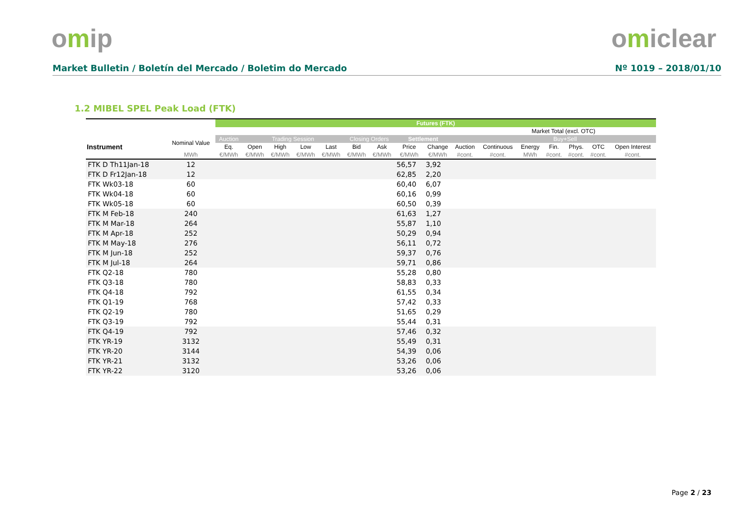omip omiclear
Market Bulletin / Boletín del Mercado / Boletim do Mercado Nº 1019 – 2018/01/10
1.2 MIBEL SPEL Peak Load (FTK)
| | | Futures (FTK) | | | | | | | | | | | | | | | |
| --- | --- | --- | --- | --- | --- | --- | --- | --- | --- | --- | --- | --- | --- | --- | --- | --- | --- |
| | | | | | | | | | | | | | Market Total (excl. OTC) | | | | |
| Instrument | Nominal Value | Auction | Trading Session | | | | Closing Orders | | Settlement | | | | | Buy+Sell | | | |
| | | Eq. | Open | High | Low | Last | Bid | Ask | Price | Change | Auction | Continuous | Energy | Fin. | Phys. | OTC | Open Interest |
| | MWh | €/MWh | €/MWh | €/MWh | €/MWh | €/MWh | €/MWh | €/MWh | €/MWh | €/MWh | #cont. | #cont. | MWh | #cont. | #cont. | #cont. | #cont. |
| FTK D Th11Jan-18 | 12 | | | | | | | | 56,57 | 3,92 | | | | | | | |
| FTK D Fr12Jan-18 | 12 | | | | | | | | 62,85 | 2,20 | | | | | | | |
| FTK Wk03-18 | 60 | | | | | | | | 60,40 | 6,07 | | | | | | | |
| FTK Wk04-18 | 60 | | | | | | | | 60,16 | 0,99 | | | | | | | |
| FTK Wk05-18 | 60 | | | | | | | | 60,50 | 0,39 | | | | | | | |
| FTK M Feb-18 | 240 | | | | | | | | 61,63 | 1,27 | | | | | | | |
| FTK M Mar-18 | 264 | | | | | | | | 55,87 | 1,10 | | | | | | | |
| FTK M Apr-18 | 252 | | | | | | | | 50,29 | 0,94 | | | | | | | |
| FTK M May-18 | 276 | | | | | | | | 56,11 | 0,72 | | | | | | | |
| FTK M Jun-18 | 252 | | | | | | | | 59,37 | 0,76 | | | | | | | |
| FTK M Jul-18 | 264 | | | | | | | | 59,71 | 0,86 | | | | | | | |
| FTK Q2-18 | 780 | | | | | | | | 55,28 | 0,80 | | | | | | | |
| FTK Q3-18 | 780 | | | | | | | | 58,83 | 0,33 | | | | | | | |
| FTK Q4-18 | 792 | | | | | | | | 61,55 | 0,34 | | | | | | | |
| FTK Q1-19 | 768 | | | | | | | | 57,42 | 0,33 | | | | | | | |
| FTK Q2-19 | 780 | | | | | | | | 51,65 | 0,29 | | | | | | | |
| FTK Q3-19 | 792 | | | | | | | | 55,44 | 0,31 | | | | | | | |
| FTK Q4-19 | 792 | | | | | | | | 57,46 | 0,32 | | | | | | | |
| FTK YR-19 | 3132 | | | | | | | | 55,49 | 0,31 | | | | | | | |
| FTK YR-20 | 3144 | | | | | | | | 54,39 | 0,06 | | | | | | | |
| FTK YR-21 | 3132 | | | | | | | | 53,26 | 0,06 | | | | | | | |
| FTK YR-22 | 3120 | | | | | | | | 53,26 | 0,06 | | | | | | | |
Page 2 / 23